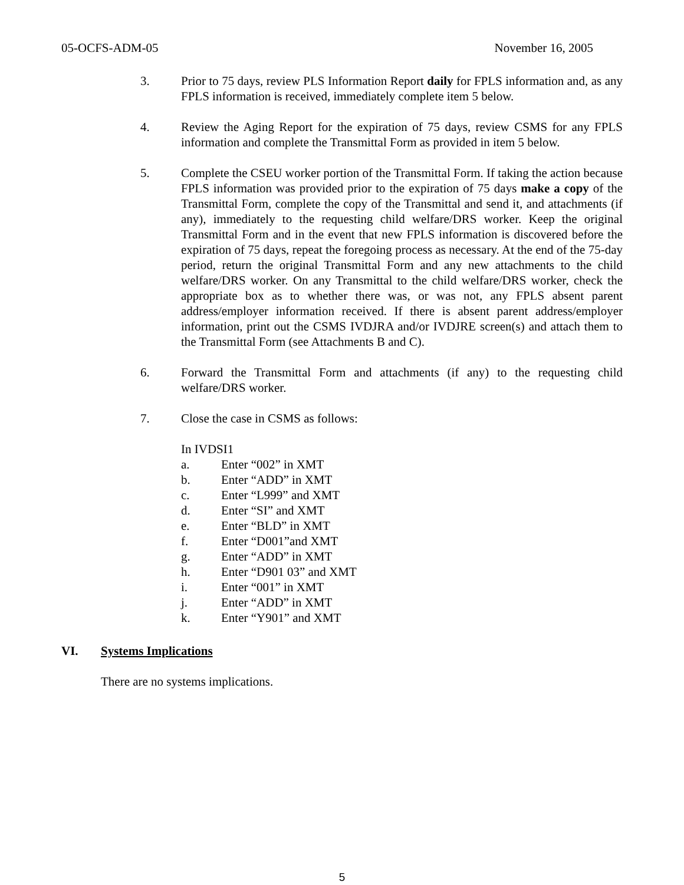05-OCFS-ADM-05 November 16, 2005
3. Prior to 75 days, review PLS Information Report daily for FPLS information and, as any FPLS information is received, immediately complete item 5 below.
4. Review the Aging Report for the expiration of 75 days, review CSMS for any FPLS information and complete the Transmittal Form as provided in item 5 below.
5. Complete the CSEU worker portion of the Transmittal Form. If taking the action because FPLS information was provided prior to the expiration of 75 days make a copy of the Transmittal Form, complete the copy of the Transmittal and send it, and attachments (if any), immediately to the requesting child welfare/DRS worker. Keep the original Transmittal Form and in the event that new FPLS information is discovered before the expiration of 75 days, repeat the foregoing process as necessary. At the end of the 75-day period, return the original Transmittal Form and any new attachments to the child welfare/DRS worker. On any Transmittal to the child welfare/DRS worker, check the appropriate box as to whether there was, or was not, any FPLS absent parent address/employer information received. If there is absent parent address/employer information, print out the CSMS IVDJRA and/or IVDJRE screen(s) and attach them to the Transmittal Form (see Attachments B and C).
6. Forward the Transmittal Form and attachments (if any) to the requesting child welfare/DRS worker.
7. Close the case in CSMS as follows:
In IVDSI1
a. Enter “002” in XMT
b. Enter “ADD” in XMT
c. Enter “L999” and XMT
d. Enter “SI” and XMT
e. Enter “BLD” in XMT
f. Enter “D001”and XMT
g. Enter “ADD” in XMT
h. Enter “D901 03” and XMT
i. Enter “001” in XMT
j. Enter “ADD” in XMT
k. Enter “Y901” and XMT
VI. Systems Implications
There are no systems implications.
5